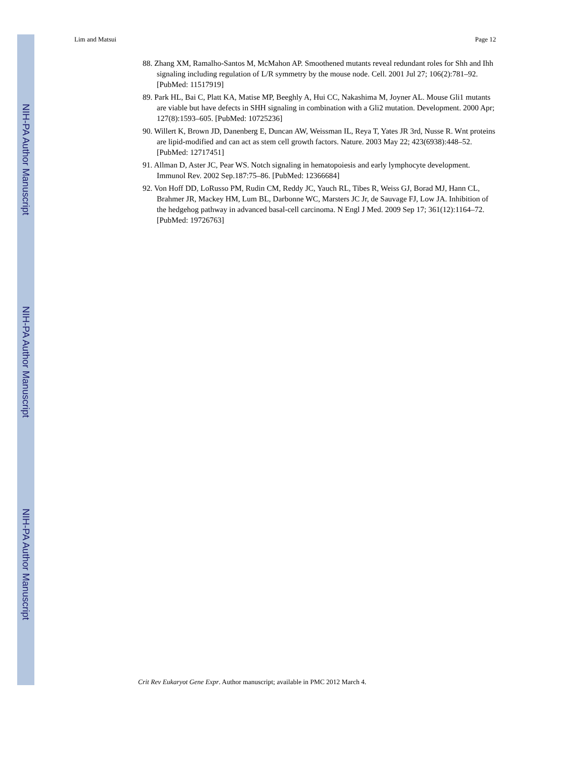NIH-PA Author Manuscript
NIH-PA Author Manuscript
NIH-PA Author Manuscript
Lim and Matsui Page 12
88. Zhang XM, Ramalho-Santos M, McMahon AP. Smoothened mutants reveal redundant roles for Shh and Ihh signaling including regulation of L/R symmetry by the mouse node. Cell. 2001 Jul 27; 106(2):781–92. [PubMed: 11517919]
89. Park HL, Bai C, Platt KA, Matise MP, Beeghly A, Hui CC, Nakashima M, Joyner AL. Mouse Gli1 mutants are viable but have defects in SHH signaling in combination with a Gli2 mutation. Development. 2000 Apr; 127(8):1593–605. [PubMed: 10725236]
90. Willert K, Brown JD, Danenberg E, Duncan AW, Weissman IL, Reya T, Yates JR 3rd, Nusse R. Wnt proteins are lipid-modified and can act as stem cell growth factors. Nature. 2003 May 22; 423(6938):448–52. [PubMed: 12717451]
91. Allman D, Aster JC, Pear WS. Notch signaling in hematopoiesis and early lymphocyte development. Immunol Rev. 2002 Sep.187:75–86. [PubMed: 12366684]
92. Von Hoff DD, LoRusso PM, Rudin CM, Reddy JC, Yauch RL, Tibes R, Weiss GJ, Borad MJ, Hann CL, Brahmer JR, Mackey HM, Lum BL, Darbonne WC, Marsters JC Jr, de Sauvage FJ, Low JA. Inhibition of the hedgehog pathway in advanced basal-cell carcinoma. N Engl J Med. 2009 Sep 17; 361(12):1164–72. [PubMed: 19726763]
Crit Rev Eukaryot Gene Expr. Author manuscript; available in PMC 2012 March 4.